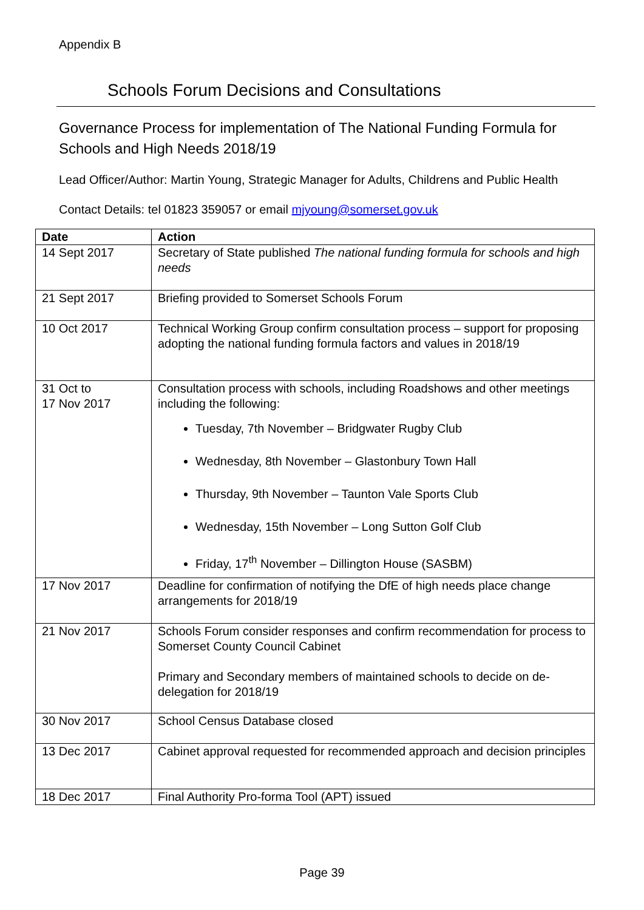Appendix B
Schools Forum Decisions and Consultations
Governance Process for implementation of The National Funding Formula for Schools and High Needs 2018/19
Lead Officer/Author: Martin Young, Strategic Manager for Adults, Childrens and Public Health
Contact Details: tel 01823 359057 or email mjyoung@somerset.gov.uk
| Date | Action |
| --- | --- |
| 14 Sept 2017 | Secretary of State published The national funding formula for schools and high needs |
| 21 Sept 2017 | Briefing provided to Somerset Schools Forum |
| 10 Oct 2017 | Technical Working Group confirm consultation process – support for proposing adopting the national funding formula factors and values in 2018/19 |
| 31 Oct to 17 Nov 2017 | Consultation process with schools, including Roadshows and other meetings including the following: Tuesday, 7th November – Bridgwater Rugby Club Wednesday, 8th November – Glastonbury Town Hall Thursday, 9th November – Taunton Vale Sports Club Wednesday, 15th November – Long Sutton Golf Club Friday, 17<sup>th</sup> November – Dillington House (SASBM) |
| 17 Nov 2017 | Deadline for confirmation of notifying the DfE of high needs place change arrangements for 2018/19 |
| 21 Nov 2017 | Schools Forum consider responses and confirm recommendation for process to Somerset County Council Cabinet Primary and Secondary members of maintained schools to decide on de-delegation for 2018/19 |
| 30 Nov 2017 | School Census Database closed |
| 13 Dec 2017 | Cabinet approval requested for recommended approach and decision principles |
| 18 Dec 2017 | Final Authority Pro-forma Tool (APT) issued |
Page 39